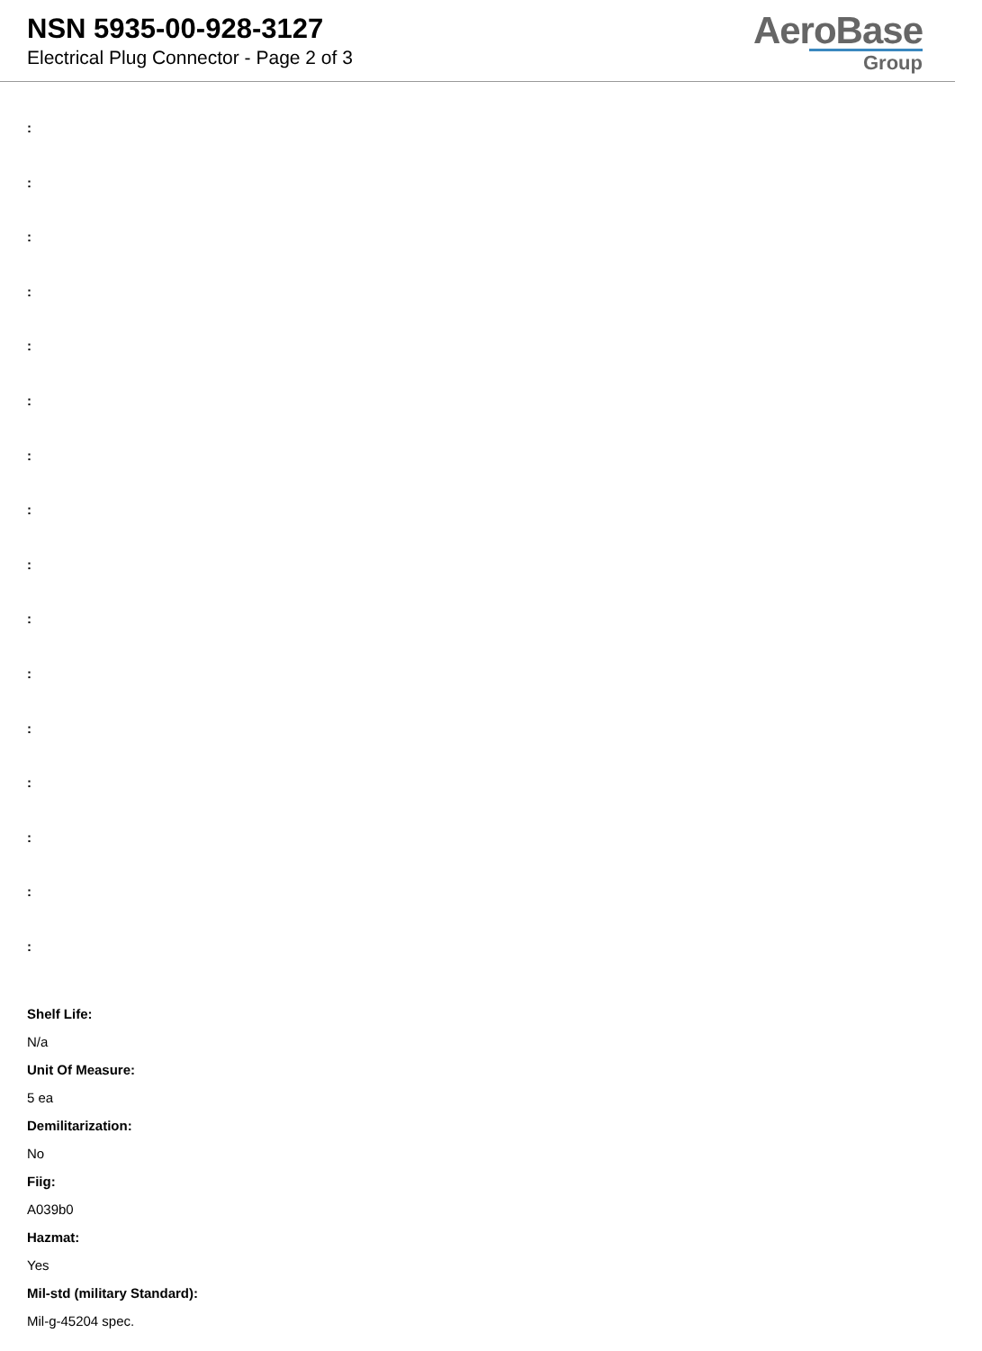NSN 5935-00-928-3127
Electrical Plug Connector - Page 2 of 3
AeroBase
Group
:
:
:
:
:
:
:
:
:
:
:
:
:
:
:
:
Shelf Life:
N/a
Unit Of Measure:
5 ea
Demilitarization:
No
Fiig:
A039b0
Hazmat:
Yes
Mil-std (military Standard):
Mil-g-45204 spec.